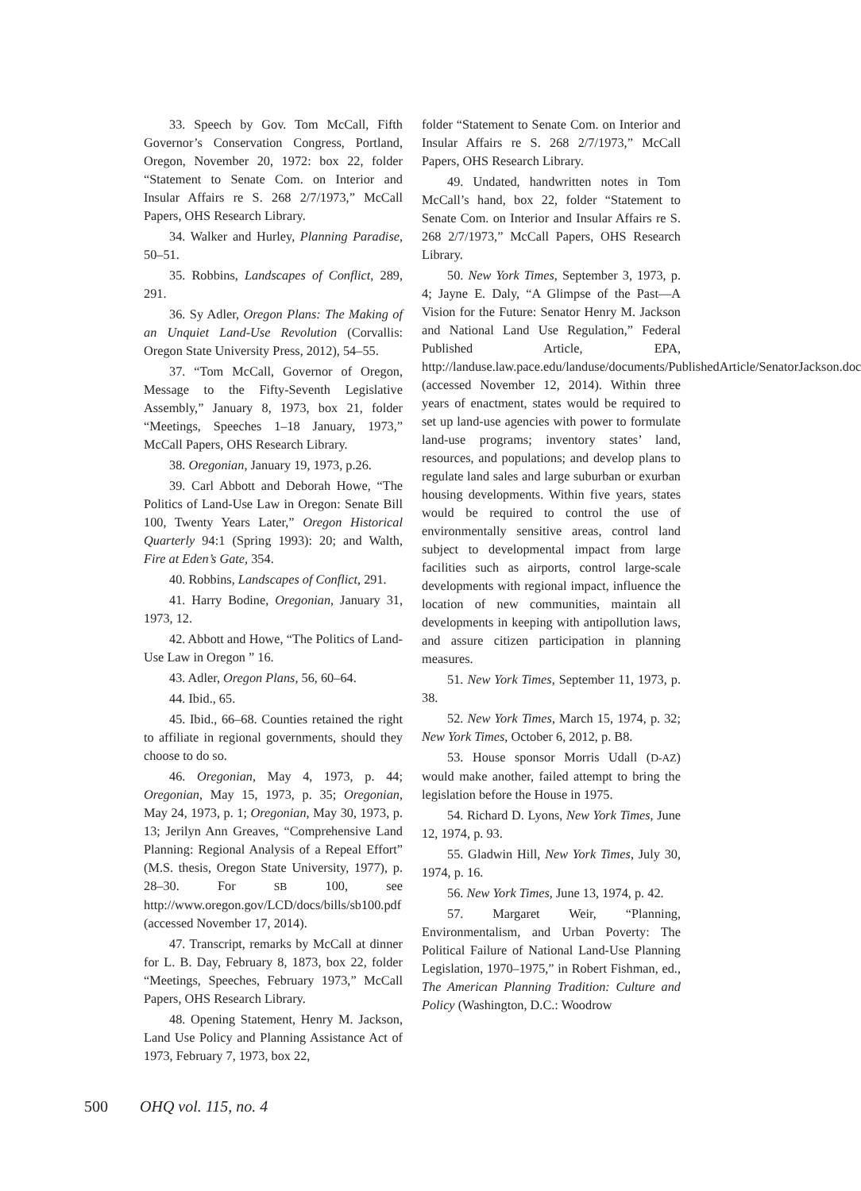33. Speech by Gov. Tom McCall, Fifth Governor’s Conservation Congress, Portland, Oregon, November 20, 1972: box 22, folder “Statement to Senate Com. on Interior and Insular Affairs re S. 268 2/7/1973,” McCall Papers, OHS Research Library.
34. Walker and Hurley, Planning Paradise, 50–51.
35. Robbins, Landscapes of Conflict, 289, 291.
36. Sy Adler, Oregon Plans: The Making of an Unquiet Land-Use Revolution (Corvallis: Oregon State University Press, 2012), 54–55.
37. “Tom McCall, Governor of Oregon, Message to the Fifty-Seventh Legislative Assembly,” January 8, 1973, box 21, folder “Meetings, Speeches 1–18 January, 1973,” McCall Papers, OHS Research Library.
38. Oregonian, January 19, 1973, p.26.
39. Carl Abbott and Deborah Howe, “The Politics of Land-Use Law in Oregon: Senate Bill 100, Twenty Years Later,” Oregon Historical Quarterly 94:1 (Spring 1993): 20; and Walth, Fire at Eden’s Gate, 354.
40. Robbins, Landscapes of Conflict, 291.
41. Harry Bodine, Oregonian, January 31, 1973, 12.
42. Abbott and Howe, “The Politics of Land-Use Law in Oregon ” 16.
43. Adler, Oregon Plans, 56, 60–64.
44. Ibid., 65.
45. Ibid., 66–68. Counties retained the right to affiliate in regional governments, should they choose to do so.
46. Oregonian, May 4, 1973, p. 44; Oregonian, May 15, 1973, p. 35; Oregonian, May 24, 1973, p. 1; Oregonian, May 30, 1973, p. 13; Jerilyn Ann Greaves, “Comprehensive Land Planning: Regional Analysis of a Repeal Effort” (M.S. thesis, Oregon State University, 1977), p. 28–30. For SB 100, see http://www.oregon.gov/LCD/docs/bills/sb100.pdf (accessed November 17, 2014).
47. Transcript, remarks by McCall at dinner for L. B. Day, February 8, 1873, box 22, folder “Meetings, Speeches, February 1973,” McCall Papers, OHS Research Library.
48. Opening Statement, Henry M. Jackson, Land Use Policy and Planning Assistance Act of 1973, February 7, 1973, box 22,
folder “Statement to Senate Com. on Interior and Insular Affairs re S. 268 2/7/1973,” McCall Papers, OHS Research Library.
49. Undated, handwritten notes in Tom McCall’s hand, box 22, folder “Statement to Senate Com. on Interior and Insular Affairs re S. 268 2/7/1973,” McCall Papers, OHS Research Library.
50. New York Times, September 3, 1973, p. 4; Jayne E. Daly, “A Glimpse of the Past—A Vision for the Future: Senator Henry M. Jackson and National Land Use Regulation,” Federal Published Article, EPA, http://landuse.law.pace.edu/landuse/documents/PublishedArticle/SenatorJackson.doc (accessed November 12, 2014). Within three years of enactment, states would be required to set up land-use agencies with power to formulate land-use programs; inventory states’ land, resources, and populations; and develop plans to regulate land sales and large suburban or exurban housing developments. Within five years, states would be required to control the use of environmentally sensitive areas, control land subject to developmental impact from large facilities such as airports, control large-scale developments with regional impact, influence the location of new communities, maintain all developments in keeping with antipollution laws, and assure citizen participation in planning measures.
51. New York Times, September 11, 1973, p. 38.
52. New York Times, March 15, 1974, p. 32; New York Times, October 6, 2012, p. B8.
53. House sponsor Morris Udall (D-AZ) would make another, failed attempt to bring the legislation before the House in 1975.
54. Richard D. Lyons, New York Times, June 12, 1974, p. 93.
55. Gladwin Hill, New York Times, July 30, 1974, p. 16.
56. New York Times, June 13, 1974, p. 42.
57. Margaret Weir, “Planning, Environmentalism, and Urban Poverty: The Political Failure of National Land-Use Planning Legislation, 1970–1975,” in Robert Fishman, ed., The American Planning Tradition: Culture and Policy (Washington, D.C.: Woodrow
500 OHQ vol. 115, no. 4